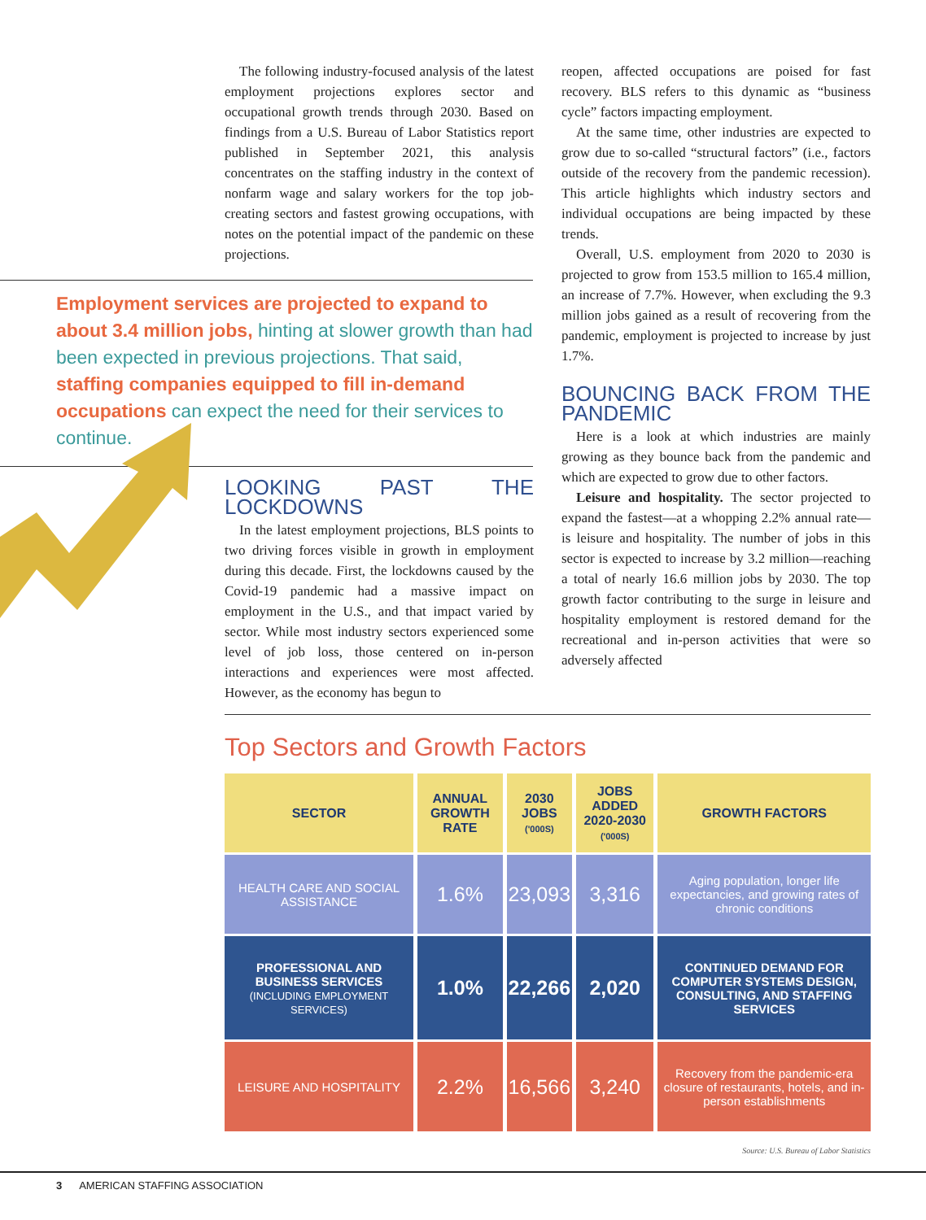The following industry-focused analysis of the latest employment projections explores sector and occupational growth trends through 2030. Based on findings from a U.S. Bureau of Labor Statistics report published in September 2021, this analysis concentrates on the staffing industry in the context of nonfarm wage and salary workers for the top job-creating sectors and fastest growing occupations, with notes on the potential impact of the pandemic on these projections.
reopen, affected occupations are poised for fast recovery. BLS refers to this dynamic as “business cycle” factors impacting employment.
At the same time, other industries are expected to grow due to so-called “structural factors” (i.e., factors outside of the recovery from the pandemic recession). This article highlights which industry sectors and individual occupations are being impacted by these trends.
Overall, U.S. employment from 2020 to 2030 is projected to grow from 153.5 million to 165.4 million, an increase of 7.7%. However, when excluding the 9.3 million jobs gained as a result of recovering from the pandemic, employment is projected to increase by just 1.7%.
BOUNCING BACK FROM THE PANDEMIC
Here is a look at which industries are mainly growing as they bounce back from the pandemic and which are expected to grow due to other factors.
Leisure and hospitality. The sector projected to expand the fastest—at a whopping 2.2% annual rate—is leisure and hospitality. The number of jobs in this sector is expected to increase by 3.2 million—reaching a total of nearly 16.6 million jobs by 2030. The top growth factor contributing to the surge in leisure and hospitality employment is restored demand for the recreational and in-person activities that were so adversely affected
Employment services are projected to expand to about 3.4 million jobs, hinting at slower growth than had been expected in previous projections. That said, staffing companies equipped to fill in-demand occupations can expect the need for their services to continue.
LOOKING PAST THE LOCKDOWNS
In the latest employment projections, BLS points to two driving forces visible in growth in employment during this decade. First, the lockdowns caused by the Covid-19 pandemic had a massive impact on employment in the U.S., and that impact varied by sector. While most industry sectors experienced some level of job loss, those centered on in-person interactions and experiences were most affected. However, as the economy has begun to
Top Sectors and Growth Factors
| SECTOR | ANNUAL GROWTH RATE | 2030 JOBS ('000S) | JOBS ADDED 2020-2030 ('000S) | GROWTH FACTORS |
| --- | --- | --- | --- | --- |
| HEALTH CARE AND SOCIAL ASSISTANCE | 1.6% | 23,093 | 3,316 | Aging population, longer life expectancies, and growing rates of chronic conditions |
| PROFESSIONAL AND BUSINESS SERVICES (INCLUDING EMPLOYMENT SERVICES) | 1.0% | 22,266 | 2,020 | CONTINUED DEMAND FOR COMPUTER SYSTEMS DESIGN, CONSULTING, AND STAFFING SERVICES |
| LEISURE AND HOSPITALITY | 2.2% | 16,566 | 3,240 | Recovery from the pandemic-era closure of restaurants, hotels, and in-person establishments |
Source: U.S. Bureau of Labor Statistics
3 AMERICAN STAFFING ASSOCIATION